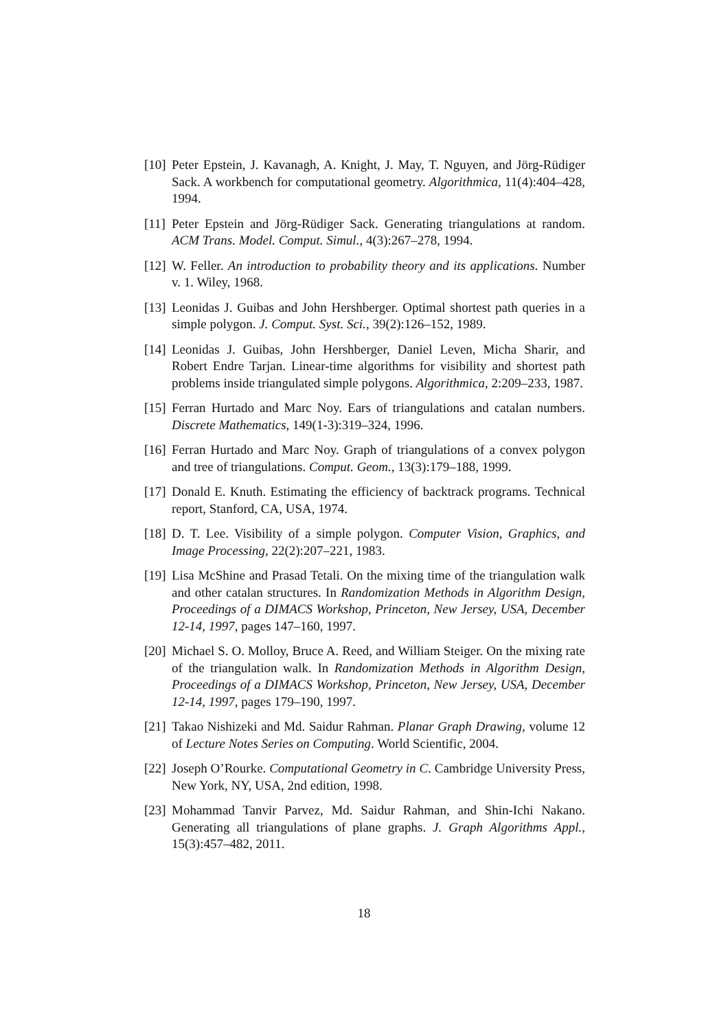[10] Peter Epstein, J. Kavanagh, A. Knight, J. May, T. Nguyen, and Jörg-Rüdiger Sack. A workbench for computational geometry. Algorithmica, 11(4):404–428, 1994.
[11] Peter Epstein and Jörg-Rüdiger Sack. Generating triangulations at random. ACM Trans. Model. Comput. Simul., 4(3):267–278, 1994.
[12] W. Feller. An introduction to probability theory and its applications. Number v. 1. Wiley, 1968.
[13] Leonidas J. Guibas and John Hershberger. Optimal shortest path queries in a simple polygon. J. Comput. Syst. Sci., 39(2):126–152, 1989.
[14] Leonidas J. Guibas, John Hershberger, Daniel Leven, Micha Sharir, and Robert Endre Tarjan. Linear-time algorithms for visibility and shortest path problems inside triangulated simple polygons. Algorithmica, 2:209–233, 1987.
[15] Ferran Hurtado and Marc Noy. Ears of triangulations and catalan numbers. Discrete Mathematics, 149(1-3):319–324, 1996.
[16] Ferran Hurtado and Marc Noy. Graph of triangulations of a convex polygon and tree of triangulations. Comput. Geom., 13(3):179–188, 1999.
[17] Donald E. Knuth. Estimating the efficiency of backtrack programs. Technical report, Stanford, CA, USA, 1974.
[18] D. T. Lee. Visibility of a simple polygon. Computer Vision, Graphics, and Image Processing, 22(2):207–221, 1983.
[19] Lisa McShine and Prasad Tetali. On the mixing time of the triangulation walk and other catalan structures. In Randomization Methods in Algorithm Design, Proceedings of a DIMACS Workshop, Princeton, New Jersey, USA, December 12-14, 1997, pages 147–160, 1997.
[20] Michael S. O. Molloy, Bruce A. Reed, and William Steiger. On the mixing rate of the triangulation walk. In Randomization Methods in Algorithm Design, Proceedings of a DIMACS Workshop, Princeton, New Jersey, USA, December 12-14, 1997, pages 179–190, 1997.
[21] Takao Nishizeki and Md. Saidur Rahman. Planar Graph Drawing, volume 12 of Lecture Notes Series on Computing. World Scientific, 2004.
[22] Joseph O’Rourke. Computational Geometry in C. Cambridge University Press, New York, NY, USA, 2nd edition, 1998.
[23] Mohammad Tanvir Parvez, Md. Saidur Rahman, and Shin-Ichi Nakano. Generating all triangulations of plane graphs. J. Graph Algorithms Appl., 15(3):457–482, 2011.
18